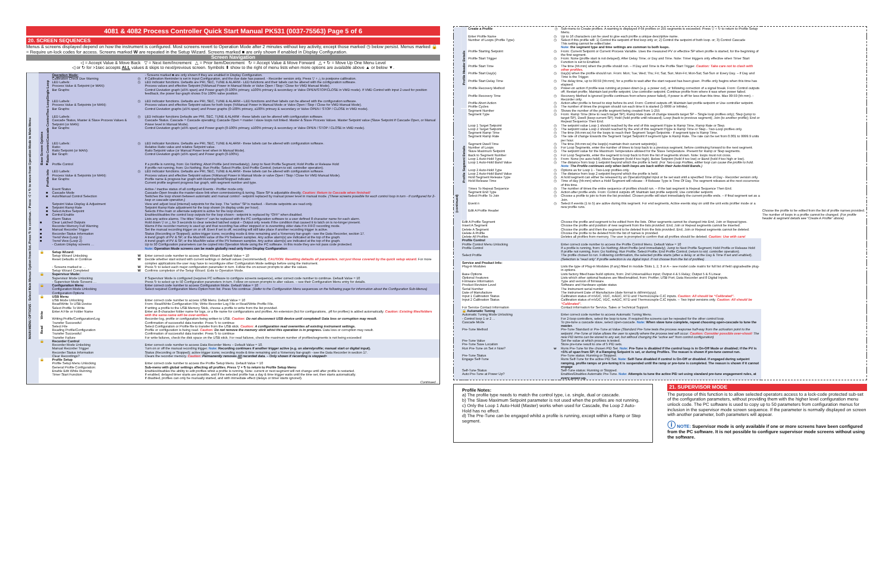4081 & 4082 Process Controller Quick Start Manual PK531 (0037-75563) Page 5 of 6
20. SCREEN SEQUENCES
Menus & screens displayed depend on how the instrument is configured. Most screens revert to Operation Mode after 2 minutes without key activity, except those marked ◷ below persist. Menus marked 🔒 = Require un-lock codes for access. Screens marked W are repeated in the Setup Wizard. Screens marked ■ are only shown if enabled in Display Configuration.
Screen Navigation
◁ = Accept Value & Move Back ▽ = Next Item/Increment △ = Prior Item/Decrement ↻ = Accept Value & Move Forward △ + ↻ = Move Up One Menu Level
◁ or ↻ for >1sec accepts ALL values & skips to next/previous screen. Symbols ⬍ show to the right of menu lists when more options are available above ▲ or below ▼.
| MAIN MENU OPTIONS - Select Main Menus Option from list. Press ↻ to continue. - Press △ + ↻ to move from Operation Mode to Main Menu | | | Operation Mode: | | - Screens marked ■ are only shown if they are enabled in Display Configuration. |
| | | | Calibration Check Due Warning | ◷ | If Calibration Reminder is set in Input Configuration, and the due date has passed. - Recorder version only. Press ▽ + △ to postpone calibration. |
| | Base Screen Options | Single Loop | LED Labels: Process Value & Setpoint (or MAN): Bar Graphs: | ◷ | LED indicator functions. Defaults are PRI, SEC, TUNE & ALARM - LED functions and their labels can be altered with the configuration software. Process values and effective Setpoint (%Manual Power in Manual Mode or Valve Open / Stop / Close for VMD Manual Mode). Control Deviation graph (±5% span) and Power graph (0-100% primary, ±100% primary & secondary or Valve OPEN/STOP/CLOSE in VMD mode). If VMD Control with input 2 used for position feedback, the power bar-graph shows 0 to 100% valve position. |
| | | Two Loop | LED Labels: Process Value & Setpoints (or MAN): Bar Graphs: | ◷ | LED indicator functions. Defaults are PRI, SEC, TUNE & ALARM – LED functions and their labels can be altered with the configuration software. Process values and effective Setpoint values for both loops (%Manual Power in Manual Mode or Valve Open / Stop / Close for VMD Manual Mode). Control Deviation graphs (±5% span) and Power graphs (0-100% primary, ±100% primary & secondary or Valve OPEN / STOP / CLOSE in VMD mode). |
| | | Cascade Control | LED Labels: Cascade Status, Master & Slave Process Values & Setpoint (or MAN): Bar Graphs: | ◷ | LED indicator functions Defaults are PRI, SEC, TUNE & ALARM - these labels can be altered with configuration software. Cascade Status. Cascade = Cascade operating; Cascade Open = master / slave loops not linked. Master & Slave Process Values. Master Setpoint value (Slave Setpoint if Cascade Open, or Manual Power level in Manual Mode). Control Deviation graph (±5% span) and Power graph (0-100% primary, ±100% primary & secondary or Valve OPEN / STOP / CLOSE in VMD mode). |
| | | Ratio Control | LED Labels: Ratio: Ratio Setpoint (or MAN): Bar Graph: | ◷ | LED indicator functions. Defaults are PRI, SEC, TUNE & ALARM - these labels can be altered with configuration software. Relative Ratio value and relative Setpoint value. Ratio Setpoint value (or Manual Power level when in Manual Mode). Control Deviation graph (±5% span) and Power graph (0-100%). |
| | | ■ | Profile Control | | If a profile is running, from: Do Nothing; Abort Profile (end immediately); Jump to Next Profile Segment; Hold Profile or Release Hold If profile not running, from: Do Nothing; Run Profile; Select Profile; End Profile Control; (return to std. controller operation). |
| | | Profile Info | LED Labels: Process Value & Setpoints (or MAN): Bar Graphs: | ◷ | LED indicator functions. Defaults are PRI, SEC, TUNE & ALARM - these labels can be altered with configuration software. Process values and effective Setpoint values (%Manual Power in Manual Mode or valve Open / Stop / Close for VMD Manual Mode). Profile name & progress bar graph with Running/Held/Stopped indicator. Current profile segment progress bar graph, with segment number and type. |
| | | | Event Status | | Active / inactive status of all configured Events - Profiler mode only. |
| | | ■ | Cascade Mode | | Cascade-Open breaks the master-slave link when commissioning & tuning. Slave SP is adjustable directly. Caution: Return to Cascade when finished! |
| | | ■ | Auto/Manual Control Selection | | Switches the loop shown between automatic and manual control - setpoint replaced by manual power level in manual mode. (These screens possible for each control loop in turn - if configured for 2-loop or cascade operation.) |
| | | | Setpoint Value Display & Adjustment | | View and adjust local (internal) setpoints for the loop. The “active” SP is marked. - Remote setpoints are read only. |
| | | ■ | Setpoint Ramp Rate | | Setpoint Ramp Rate adjustment for the loop shown (in display units per hour). |
| | | ■ | Select Active Setpoint | | Selects if the main or alternate setpoint is active for the loop shown. |
| | | ■ | Control Enable | | Enables/disables the control loop outputs for the loop shown - setpoint is replaced by “OFF” when disabled. |
| | | | Alarm Status | | Lists any active alarms. The titles “Alarm n” can be replaced with the PC configuration software to a user defined 8 character name for each alarm. |
| | ■ | | Clear Latched Outputs | | Hold down ▽ or △ for 3 seconds to clear selected latched output – Output only resets if the condition that caused it to latch on is no-longer present. |
| | | | Recorder Memory Full Warning | | Warns if the recorder memory is used up and that recording has either stopped or is overwriting older data if in FIFO recording mode. |
| | ■ | | Manual Recorder Trigger | | Set the manual recording trigger on or off. Even if set to off, recording will still take place if another recording trigger is active. |
| | ■ | | Recorder Status Information | | Status (Recording or Stopped); active trigger icons; recording mode & time remaining and a %memory bar-graph - see the Data Recorder, section 17. |
| | ■ | | Trend View (Loop 1) | | A trend graph of PV & SP, or the Max/Min value of the PV between samples. Any active alarm(s) are indicated at the top of the graph. |
| | ■ | | Trend View (Loop 2) | | A trend graph of PV & SP, or the Max/Min value of the PV between samples. Any active alarm(s) are indicated at the top of the graph. |
| | | | - Custom Display screens … | | Up to 50 Configuration parameters can be copied into Operation Mode using the PC software. In this mode they are not pass code protected. Note: Operation Mode screens can be made globally read only from Display Configuration |
| | 🔒 | | Setup Wizard: | | |
| | | | Setup Wizard Unlocking | W | Enter correct code number to access Setup Wizard. Default Value = 10 |
| | | | Reset Defaults or Continue | W | Decide whether start wizard with current settings or default values (recommended). CAUTION: Resetting defaults all parameters, not just those covered by the quick setup wizard. For more complex applications the user may have to reconfigure other Configuration Mode settings before using the instrument. |
| | | | - Screens marked w … | W | Press ↻ to select each major configuration parameter in turn. Follow the on-screen prompts to alter the values. |
| | | | Setup Wizard Completed | W | Confirms completion of the Setup Wizard. Exits to Operation Mode. |
| | 🔒 | | Supervisor Mode: | | |
| | | | Supervisor Mode Unlocking | | If Supervisor Mode is configured (requires PC software to configure screens sequence), enter correct code number to continue. Default Value = 10 |
| | | | - Supervisor Mode Screens … | | Press ↻ to select up to 50 Configuration parameters in turn. Follow on-screen prompts to alter values. – see their Configuration Menu entry for details. |
| | 🔒 | | Configuration Menu | | Enter correct code number to access Configuration Mode. Default Value = 10 Select required Configuration Menu Option from list. Press ↻to continue. (Refer to the Configuration Menu sequences on the following page for information about the Configuration Sub-Menus) |
| | | | Configuration Mode Unlocking | | |
| | | | Configuration Options | | |
| | 🔒 | | USB Menu | | |
| | | | USB Mode Unlocking | | Enter correct code number to access USB Menu. Default Value = 10 |
| | | | Read/Write To USB Device | | From: Read/Write Configuration File; Write Recorder Log File or Read/Write Profile File. |
| | Write | | Select Profile To Write | | If writing a profile to the USB Memory Stick, choose a profile to write from the list provided. |
| | | | Enter A File or Folder Name | | Enter an 8-character folder name for logs, or a file name for configurations and profiles. An extension (bct for configurations, .pfl for profiles) is added automatically. Caution: Existing files/folders with the same name will be over-written. |
| | | | Writing Profile/Configuration/Log | | Recorder log, profile or configuration being written to USB. Caution: Do not disconnect USB device until completed! Data loss or corruption may result. |
| | | | Transfer Successful | | Confirmation of successful data transfer. Press ↻ to continue |
| | Read | | Select File | | Select Configuration or Profile file to transfer from the USB stick. Caution: A configuration read overwrites all existing instrument settings. |
| | | | Reading Profile/Configuration | | Profile or configuration is being read. Caution: Do not remove the memory stick whist this operation is in progress. Data loss or corruption may result. |
| | | | Transfer Successful | | Confirmation of successful data transfer. Press ↻ to continue |
| | | | Transfer Failure | | For write failures, check the disk space on the USB stick. For read failures, check the maximum number of profiles/segments is not being exceeded |
| | 🔒 | | Recorder Control | | |
| | | | Recorder Mode Unlocking | | Enter correct code number to access Data Recorder Menu – Default Value = 10. |
| | | | Manual Recorder Trigger | | Turn on or off the manual recording trigger. Note: Recording continues if another trigger active (e.g. on alarm/profile; manual start or digital input). |
| | | | Recorder Status Information | | Status (Recording or Stopped); active trigger icons; recording mode & time remaining and a %memory bar-graph - see the Data Recorder in section 17. |
| | | | Clear Recordings? | | Clears the recorder memory. Caution: Permanently removes All recorded data. – Only shown if recording is stopped> |
| | 🔒 | | Profile Setup | | |
| | | | Profile Setup Menu Unlocking | | Enter correct code number to access the Profile Setup Menu. Default Value = 10 |
| | | | General Profile Configuration: | | Sub-menu with global settings affecting all profiles. Press ▽ + ↻ to return to Profile Setup Menu |
| | | | Enable Edit While Running | | Enables/disables the ability to edit profiles whist a profile is running. Note: current or next segment will not change until after profile is restarted. |
| | | | Timer Start Function | | If enabled, delayed timer starts are possible, and if the selected profile has a day & time trigger waits until the time set, then starts automatically. If disabled, profiles can only be manually started, and with immediate effect (delays or timer starts ignored). |
| | | | | | Continued... |
| (continued) | Profile Header Details | Create a Profile | ◷ | Sub-menu to Create profiles. A warning is displayed if 64 profiles or 255 segments is exceeded. Press ▽ + ↻ to return to Profile Setup Menu. | |
| | | Enter Profile Name | ◷ | Up to 16 characters can be used to give each profile a unique descriptive name. | |
| | | Number of Loops (Profile Type) | ◷ | Select if this profile will: 1) Control the setpoint of first loop only or; 2) Control the setpoint of both loop. or; 3) Control Cascade This setting cannot be edited later. Note: the segment type and time settings are common to both loops. | |
| | | Profile Starting Setpoint | ◷ | From: Current Setpoint or Current Process Variable. Uses the measured PV or effective SP when profile is started, for the beginning of the first segment. | |
| | | Profile Start Trigger | ◷ | From: None (profile start is not delayed); After Delay Time; or Day and Time. Note: Timer triggers only effective when Timer Start Function is set to Enabled. | |
| | | Profile Start Time | ◷ | The time (hh:mm) when the profile should run. – If Day and Time is the Profile Start Trigger. Caution: Take care not to clash with other profiles. | |
| | | Profile Start Day(s) | ◷ | Day(s) when the profile should run. From: Mon; Tue; Wed; Thu; Fri; Sat; Sun; Mon-Fri; Mon-Sat; Sat-Sun or Every Day. – if Day and Time is the Trigger. | |
| | | Profile Start Delay Time | ◷ | The delay time, up to 99:59 (hh:mm), for a profile to wait after the start request has been given. Profile only begins when this time has elapsed. | |
| | | Profile Recovery Method | ◷ | Power-on action if profile was running at power-down (e.g. a power cut), or following correction of a signal break. From: Control outputs off; Restart profile; Maintain last profile setpoint; Use controller setpoint; Continue profile from where it was when power failed. | |
| | | Profile Recovery Time | ◷ | Recovery Method is ignored (profile continues from where power failed), if power is off for less than this time. Max 99:59 (hh:mm). - Recorder only. | |
| | | Profile Abort Action | ◷ | Action after profile is forced to stop before its end. From: Control outputs off; Maintain last profile setpoint or Use controller setpoint. | |
| | | Profile Cycles | ◷ | The number of times the program should run each time it is started (1-9999 or Infinite). | |
| | Profile Segment Details | Segment Number | ◷ | Shows the number of the profile segment being created from 1-255 | |
| | | Segment Type | ◷ | From: Ramp Time (time to reach target SP); Ramp Rate (rate of change towards target SP – Single loop profiles only); Step (jump to target SP), Dwell (keep current SP); Hold (hold profile until released); Loop (back to previous segment); Join (to another profile); End or Repeat Sequence Then End. | |
| | | Loop 1 Target Setpoint | ◷ | The setpoint value Loop 1 should reached by the end of this segment if type is Ramp Time, Ramp Rate or Step. | |
| | | Loop 2 Target Setpoint | ◷ | The setpoint value Loop 2 should reached by the end of this segment if type is Ramp Time or Step.- Two-Loop profiles only. | |
| | | Segment Ramp Time | ◷ | The time (hh:mm:ss) for the loops to reach their Segment Target Setpoints - if segment type is Ramp Time. | |
| | | Segment Ramp Rate | ◷ | The rate of change towards the Segment Target Setpoint if segment type is Ramp Rate. The rate can be set from 0.001 to 9999.9 units per hour. | |
| | | Segment Dwell Time | ◷ | The time (hh:mm:ss) the loop(s) maintain their current setpoint(s). | |
| | | Number of Loops | ◷ | For Loop Segments, enter the number of times to loop back to a previous segment, before continuing forward to the next segment. | |
| | | Slave Maximum Setpoint | ◷ | The setpoint value for the Maximum Temperature allowed for the Slave Temperature. Present for Ramp or Step segments. | |
| | | Back to Segment Number | ◷ | For Loop Segments, enter the segment to loop back to from the list of segments shown. Note: loops must not cross. | |
| | | Loop 1 Auto-Hold Type | ◷ | From: None (no auto-hold); Above Setpoint (hold if too high); Below Setpoint (hold if too low) or Band (hold if too high or low). | |
| | | Loop 1 Auto-Hold Band Value | ◷ | The distance from loop 1 setpoint beyond which the profile is held. (For Two-Loop Profiles, either loop can cause the profile to hold. Note: The Profile continues only when both loops are back within their Auto-Hold Bands. ) | |
| | | Loop 2 Auto-Hold Type | ◷ | Options as for Loop 1 - Two-Loop profiles only. | |
| | | Loop 2 Auto-Hold Band Value | ◷ | The distance from loop 2 setpoint beyond which the profile is held. | |
| | | Hold Segment Release Type | ◷ | A hold segment can either be released by an Operator/Digital input or be set wait until a specified Time of Day - Recorder version only. | |
| | | Hold Release Time | ◷ | Time of day (hh:mm) when a Hold Segment will release - if Release Type is Time Of Day. The segment releases at the next occurrence of this time. | |
| | | Times To Repeat Sequence | ◷ | The number of times the entire sequence of profiles should run. – if the last segment is Repeat Sequence Then End. | |
| | | Segment End Type | ◷ | Action after profile ends. From: Control outputs off; Maintain last profile setpoint; Use controller setpoint. | |
| | | Select Profile To Join | ◷ | Choose a profile to join to from the list provided. Chosen profile will start immediately the current profile ends. – if final segment set as a Join. | |
| | | Event n | ◷ | Select if events (1 to 5) are active during this segment. For end segments, Active events stay on until the unit exits profiler mode or a new profile runs. | |
| | | Edit A Profile Header | | | Choose the profile to be edited from the list of profile names provided. The number of loops in a profile cannot be changed. (For profile header & segment details see “Create A Profile” above) |
| | Edit A Profile Segment | | | Choose the profile and segment to be edited from the lists. Other segments cannot be changed into End, Join or Repeat types. | |
| | Insert A Segment | | | Choose the profile and position of new segment from the lists provided. End, Join or Repeat segments cannot be inserted. | |
| | Delete A Segment | | | Choose the profile and then the segment to be deleted from the lists provided. End, Join or Repeat segments cannot be deleted. | |
| | Delete A Profile | | | Choose the profile to be deleted from the list of names is provided. | |
| | Delete All Profiles | | | Deletes all profiles from memory. The user is prompted to confirm that all profiles should be deleted. Caution: Use with care! | |
| | Profile Control | | | | |
| | Profile Control Menu Unlocking | | | Enter correct code number to access the Profile Control Menu. Default Value = 10 | |
| | Profile Control | | | If a profile is running, from: Do Nothing; Abort Profile (end immediately); Jump to Next Profile Segment; Hold Profile or Release Hold If profile not running, from: Do Nothing; Run Profile; Select Profile; End Profile Control; (return to std. controller operation). | |
| | Select Profile | | | The profile chosen to run. Following confirmation, the selected profile starts (after a delay or at the Day & Time if set and enabled). (Selection is “read only” if profile selection is via digital input. If not choose from the list of profiles) | |
| | Service and Product Info: | | | | |
| | Plug-in Modules | | | Lists the type of Plug-in Modules (if any) fitted in module Slots 1, 2, 3 or A – see model code matrix for full list of field upgradeable plug-in options. | |
| | Base Options | | | Lists factory fitted base build options, from: 2nd Universal/Aux input; Output 4 & 5 Relay; Output 5 & 6 Linear. | |
| | Optional Features | | | Lists which other optional features are fitted/enabled, from: Profiler; USB Port; Data Recorder and 8 Digital Inputs. | |
| | Firmware Information | | | Type and version of firmware. | |
| | Product Revision Level | | | Software and Hardware update status | |
| | Serial Number | | | The Instrument serial number. | |
| | Date of Manufacture | | | The instrument Date of Manufacture (date format is dd/mm/yyyy). | |
| | Input 1 Calibration Status | | | Calibration status of mVDC, VDC, mADC, RTD and Thermocouple CJC inputs. Caution: All should be “Calibrated”. | |
| | Input 2 Calibration Status | | | Calibration status of mVDC, VDC, mADC, RTD and Thermocouple CJC inputs. – Two Input versions only. Caution: All should be “Calibrated”. | |
| | For Service Contact Information | | | Contact information for Service, Sales or Technical Support. | |
| | 🔒 Automatic Tuning | | | | |
| | Automatic Tuning Mode Unlocking | | | Enter correct code number to access Automatic Tuning Menu. | |
| | - Control loop 1 or 2 ... | | | For 2-loop controllers, select the loop to tune. If required the screens can be repeated for the other control loop. | |
| | Cascade Mode | | | To pre-tune a cascade slave, select open-cascade. Note: When slave tune complete, repeat choosing open-cascade to tune the master. | |
| | Pre-Tune Method | | | Pre-Tune Standard or Pre-Tune at Value (Standard Pre-Tune tests the process response half-way from the activation point to the setpoint. Pre-Tune at Value allows the user to specify where the process test will occur. Caution: Consider possible over-shoot! The new PID terms can be stored to any set, but without changing the “active set” from control configuration) | |
| | Pre-Tune Value | | | Set the value at which process is tested. | |
| | Pre-Tune Save Location | | | Store pre-tune result to one of 5 PID sets. | |
| | Run Pre-Tune on Set n Now? | | w | Runs Pre-Tune for the chosen PID Set. Note: Pre-Tune is disabled if the control loop is in On-Off Mode or disabled; if the PV is <5% of span from SP; if a Ramping Setpoint is set, or during Profiles. The reason is shown if pre-tune cannot run. | |
| | Pre-Tune Status | | | Pre-Tune status: Running or Stopped. | |
| | Engage Self-Tune | | | Runs Self-Tune for the active PID Set. Note: Self-Tune disabled if control is On-Off or disabled. If engaged during setpoint ramping, profile ramps or pre-tuning it is suspended until the ramp or pre-tune is completed. The reason is shown if it cannot engage | |
| | Self-Tune Status | | | Self-Tune status: Running or Stopped. | |
| | Auto Pre-Tune at Power Up? | | | Enables/Disables Automatic Pre-Tune. Note: Attempts to tune the active PID set using standard pre-tune engagement rules, at every power-up. | |
Profile Notes:
a) The profile type needs to match the control type, i.e. single, dual or cascade.
b) The Slave Maximum Setpoint parameter is not used when the profiles are not running.
c) Only the Loop 1 Auto-Hold (Master) works when used for Cascade, the Loop 2 Auto-Hold has no effect.
d) The Pre-Tune can be engaged whilst a profile is running, except within a Ramp or Step segment.
21. SUPERVISOR MODE
The purpose of this function is to allow selected operators access to a lock-code protected sub-set of the configuration parameters, without providing them with the higher level configuration menu unlock code. The PC software is used to copy up to 50 parameters from configuration menus for inclusion in the supervisor mode screen sequence. If the parameter is normally displayed on screen with another parameter, both parameters will appear.
ⓘ NOTE: Supervisor mode is only available if one or more screens have been configured from the PC software. It is not possible to configure supervisor mode screens without using the software.